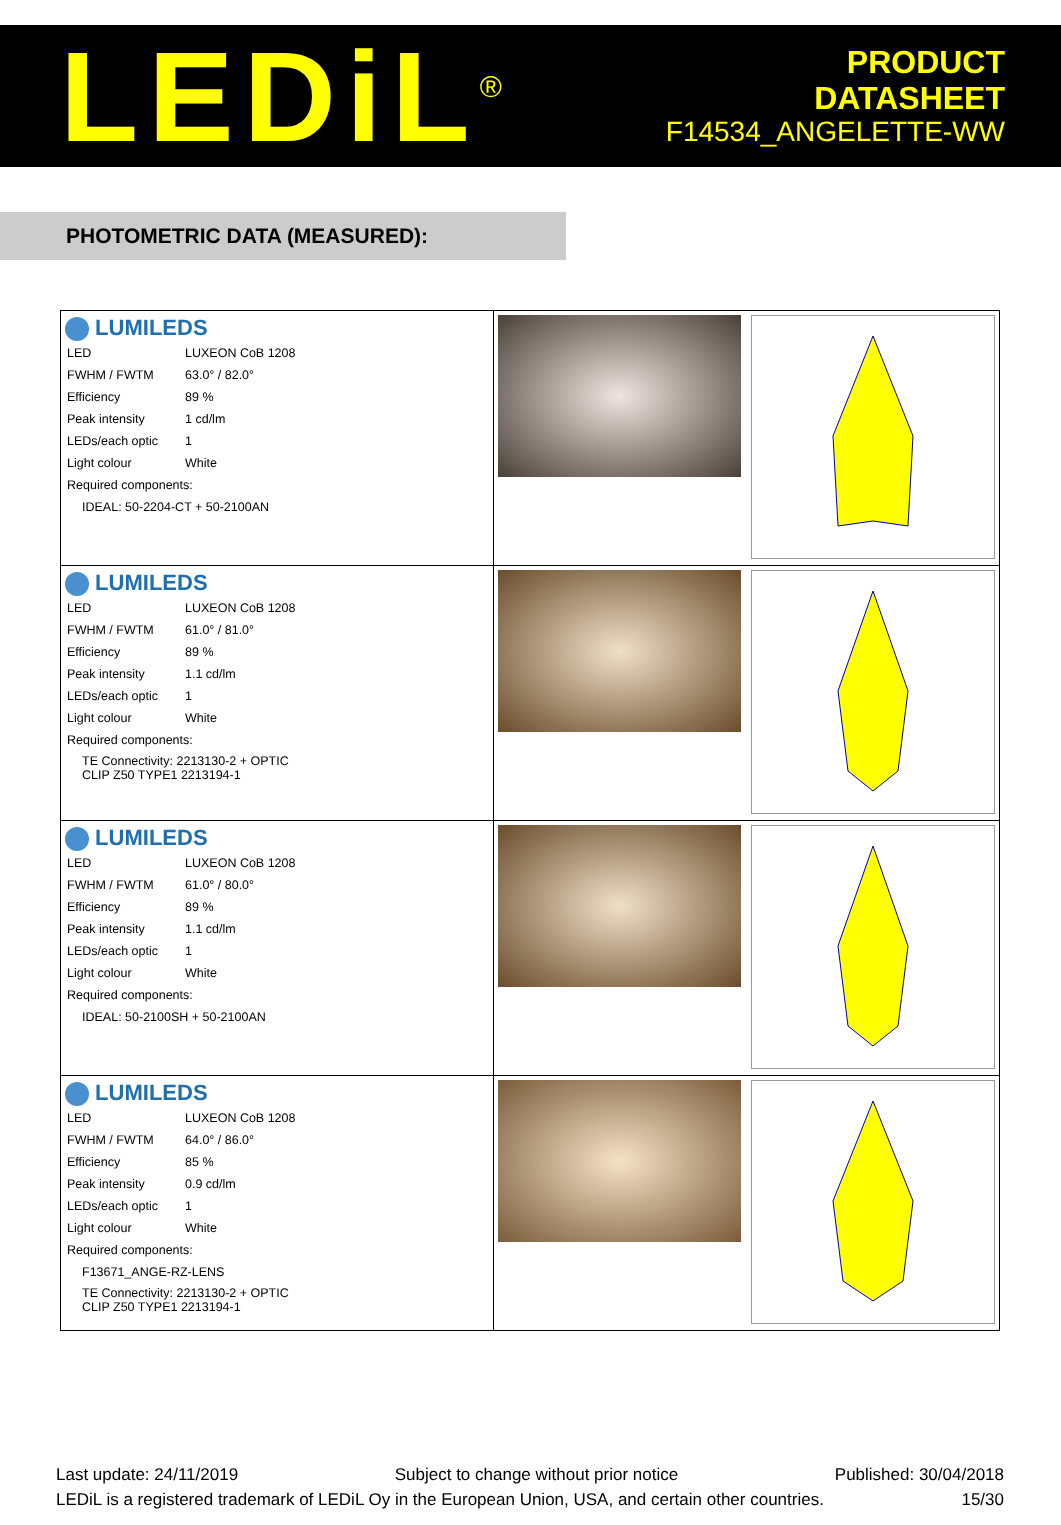LEDiL<sup>®</sup>
PRODUCT
DATASHEET
F14534_ANGELETTE-WW
PHOTOMETRIC DATA (MEASURED):
| LUMILEDS / LED / LUXEON CoB 1208 / / FWHM / FWTM / 63.0° / 82.0° / / Efficiency / 89 % / / Peak intensity / 1 cd/lm / / LEDs/each optic / 1 / / Light colour / White / / Required components: / / / IDEAL: 50-2204-CT + 50-2100AN / / | | |
| LUMILEDS / LED / LUXEON CoB 1208 / / FWHM / FWTM / 61.0° / 81.0° / / Efficiency / 89 % / / Peak intensity / 1.1 cd/lm / / LEDs/each optic / 1 / / Light colour / White / / Required components: / / / TE Connectivity: 2213130-2 + OPTIC CLIP Z50 TYPE1 2213194-1 / / | | |
| LUMILEDS / LED / LUXEON CoB 1208 / / FWHM / FWTM / 61.0° / 80.0° / / Efficiency / 89 % / / Peak intensity / 1.1 cd/lm / / LEDs/each optic / 1 / / Light colour / White / / Required components: / / / IDEAL: 50-2100SH + 50-2100AN / / | | |
| LUMILEDS / LED / LUXEON CoB 1208 / / FWHM / FWTM / 64.0° / 86.0° / / Efficiency / 85 % / / Peak intensity / 0.9 cd/lm / / LEDs/each optic / 1 / / Light colour / White / / Required components: / / / F13671_ANGE-RZ-LENS / / / TE Connectivity: 2213130-2 + OPTIC CLIP Z50 TYPE1 2213194-1 / / | | |
Last update: 24/11/2019 Subject to change without prior notice Published: 30/04/2018
LEDiL is a registered trademark of LEDiL Oy in the European Union, USA, and certain other countries. 15/30